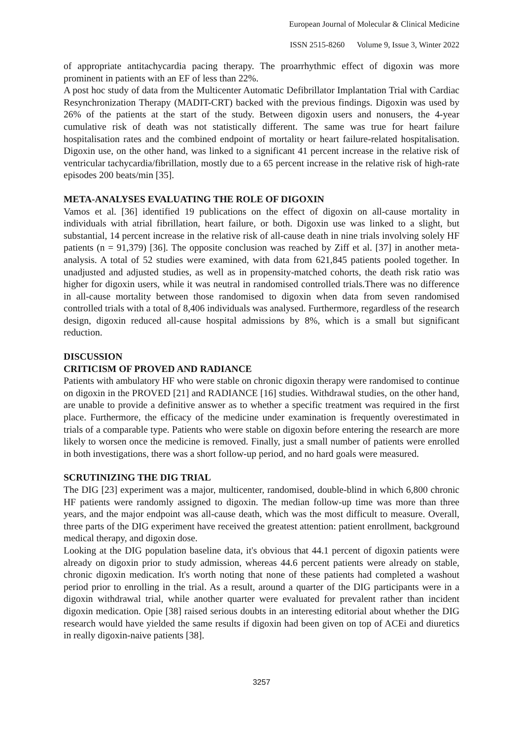European Journal of Molecular & Clinical Medicine
ISSN 2515-8260 Volume 9, Issue 3, Winter 2022
of appropriate antitachycardia pacing therapy. The proarrhythmic effect of digoxin was more prominent in patients with an EF of less than 22%.
A post hoc study of data from the Multicenter Automatic Defibrillator Implantation Trial with Cardiac Resynchronization Therapy (MADIT-CRT) backed with the previous findings. Digoxin was used by 26% of the patients at the start of the study. Between digoxin users and nonusers, the 4-year cumulative risk of death was not statistically different. The same was true for heart failure hospitalisation rates and the combined endpoint of mortality or heart failure-related hospitalisation. Digoxin use, on the other hand, was linked to a significant 41 percent increase in the relative risk of ventricular tachycardia/fibrillation, mostly due to a 65 percent increase in the relative risk of high-rate episodes 200 beats/min [35].
META-ANALYSES EVALUATING THE ROLE OF DIGOXIN
Vamos et al. [36] identified 19 publications on the effect of digoxin on all-cause mortality in individuals with atrial fibrillation, heart failure, or both. Digoxin use was linked to a slight, but substantial, 14 percent increase in the relative risk of all-cause death in nine trials involving solely HF patients (n = 91,379) [36]. The opposite conclusion was reached by Ziff et al. [37] in another meta-analysis. A total of 52 studies were examined, with data from 621,845 patients pooled together. In unadjusted and adjusted studies, as well as in propensity-matched cohorts, the death risk ratio was higher for digoxin users, while it was neutral in randomised controlled trials.There was no difference in all-cause mortality between those randomised to digoxin when data from seven randomised controlled trials with a total of 8,406 individuals was analysed. Furthermore, regardless of the research design, digoxin reduced all-cause hospital admissions by 8%, which is a small but significant reduction.
DISCUSSION
CRITICISM OF PROVED AND RADIANCE
Patients with ambulatory HF who were stable on chronic digoxin therapy were randomised to continue on digoxin in the PROVED [21] and RADIANCE [16] studies. Withdrawal studies, on the other hand, are unable to provide a definitive answer as to whether a specific treatment was required in the first place. Furthermore, the efficacy of the medicine under examination is frequently overestimated in trials of a comparable type. Patients who were stable on digoxin before entering the research are more likely to worsen once the medicine is removed. Finally, just a small number of patients were enrolled in both investigations, there was a short follow-up period, and no hard goals were measured.
SCRUTINIZING THE DIG TRIAL
The DIG [23] experiment was a major, multicenter, randomised, double-blind in which 6,800 chronic HF patients were randomly assigned to digoxin. The median follow-up time was more than three years, and the major endpoint was all-cause death, which was the most difficult to measure. Overall, three parts of the DIG experiment have received the greatest attention: patient enrollment, background medical therapy, and digoxin dose.
Looking at the DIG population baseline data, it's obvious that 44.1 percent of digoxin patients were already on digoxin prior to study admission, whereas 44.6 percent patients were already on stable, chronic digoxin medication. It's worth noting that none of these patients had completed a washout period prior to enrolling in the trial. As a result, around a quarter of the DIG participants were in a digoxin withdrawal trial, while another quarter were evaluated for prevalent rather than incident digoxin medication. Opie [38] raised serious doubts in an interesting editorial about whether the DIG research would have yielded the same results if digoxin had been given on top of ACEi and diuretics in really digoxin-naive patients [38].
3257